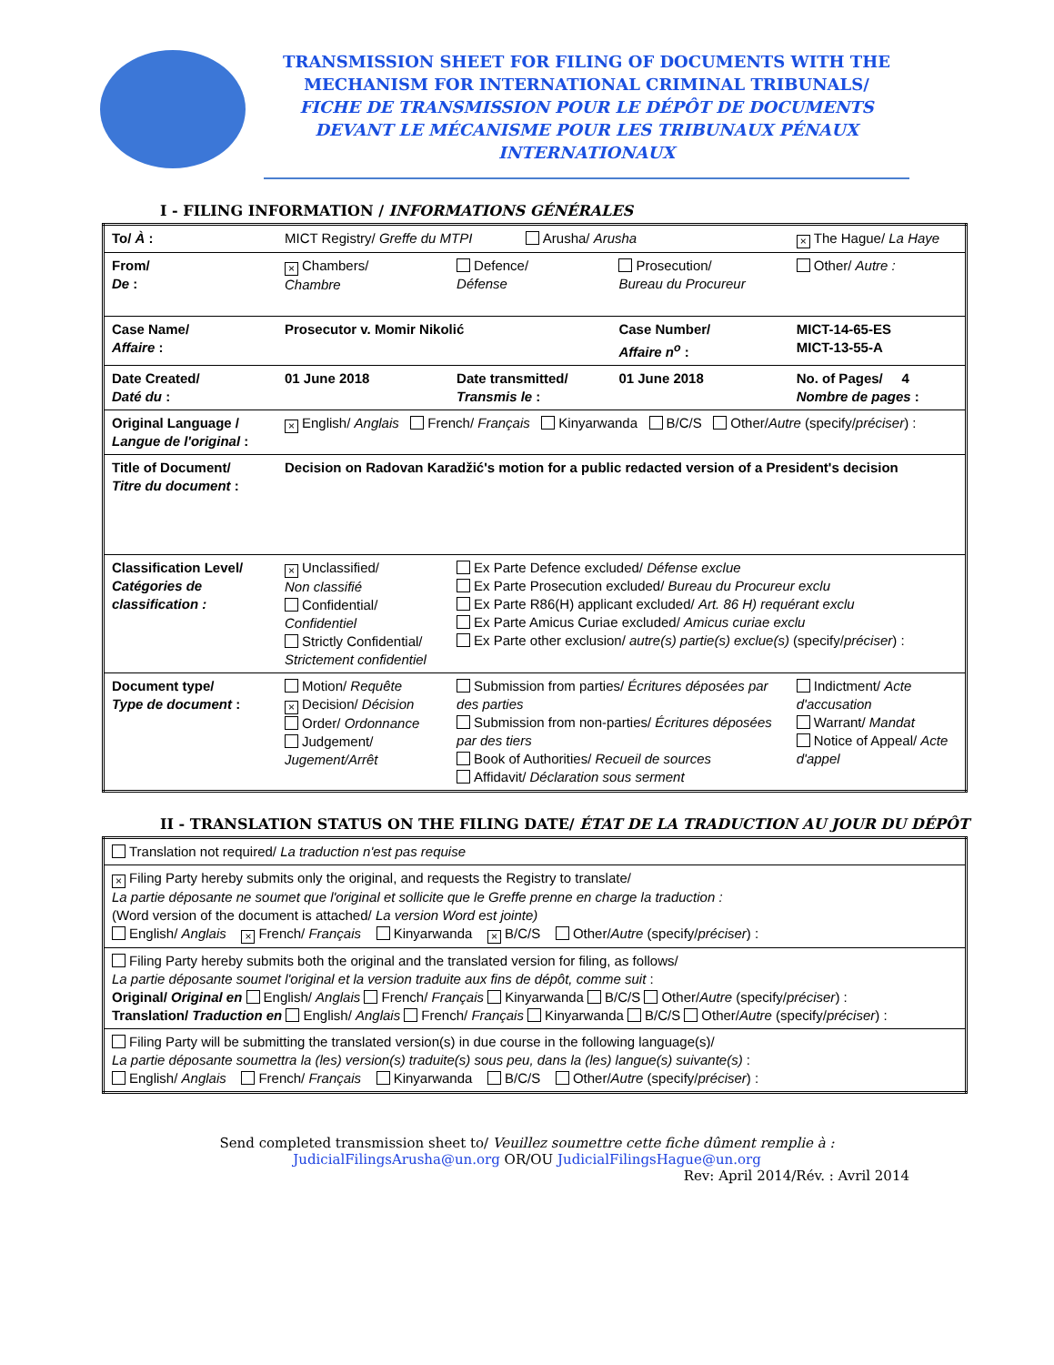TRANSMISSION SHEET FOR FILING OF DOCUMENTS WITH THE MECHANISM FOR INTERNATIONAL CRIMINAL TRIBUNALS/
FICHE DE TRANSMISSION POUR LE DÉPÔT DE DOCUMENTS DEVANT LE MÉCANISME POUR LES TRIBUNAUX PÉNAUX INTERNATIONAUX
I - FILING INFORMATION / INFORMATIONS GÉNÉRALES
| To/ À : | MICT Registry/ Greffe du MTPI Arusha/ Arusha | | | × The Hague/ La Haye |
| From/ De : | × Chambers/ Chambre | Defence/ Défense | Prosecution/ Bureau du Procureur | Other/ Autre : |
| Case Name/ Affaire : | Prosecutor v. Momir Nikolić | | Case Number/ Affaire n<sup>o</sup> : | MICT-14-65-ES MICT-13-55-A |
| Date Created/ Daté du : | 01 June 2018 | Date transmitted/ Transmis le : | 01 June 2018 | No. of Pages/ 4 Nombre de pages : |
| Original Language / Langue de l'original : | × English/ Anglais French/ Français Kinyarwanda B/C/S Other/ Autre (specify/ préciser ) : | | | |
| Title of Document/ Titre du document : | Decision on Radovan Karadžić's motion for a public redacted version of a President's decision | | | |
| Classification Level/ Catégories de classification : | × Unclassified/ Non classifié Confidential/ Confidentiel Strictly Confidential/ Strictement confidentiel | Ex Parte Defence excluded/ Défense exclue Ex Parte Prosecution excluded/ Bureau du Procureur exclu Ex Parte R86(H) applicant excluded/ Art. 86 H) requérant exclu Ex Parte Amicus Curiae excluded/ Amicus curiae exclu Ex Parte other exclusion/ autre(s) partie(s) exclue(s) (specify/ préciser ) : | | |
| Document type/ Type de document : | Motion/ Requête × Decision/ Décision Order/ Ordonnance Judgement/ Jugement/Arrêt | Submission from parties/ Écritures déposées par des parties Submission from non-parties/ Écritures déposées par des tiers Book of Authorities/ Recueil de sources Affidavit/ Déclaration sous serment | | Indictment/ Acte d'accusation Warrant/ Mandat Notice of Appeal/ Acte d'appel |
II - TRANSLATION STATUS ON THE FILING DATE/ ÉTAT DE LA TRADUCTION AU JOUR DU DÉPÔT
| Translation not required/ La traduction n'est pas requise |
| × Filing Party hereby submits only the original, and requests the Registry to translate/ La partie déposante ne soumet que l'original et sollicite que le Greffe prenne en charge la traduction : (Word version of the document is attached/ La version Word est jointe) English/ Anglais × French/ Français Kinyarwanda × B/C/S Other/ Autre (specify/ préciser ) : |
| Filing Party hereby submits both the original and the translated version for filing, as follows/ La partie déposante soumet l'original et la version traduite aux fins de dépôt, comme suit : Original/ Original en English/ Anglais French/ Français Kinyarwanda B/C/S Other/ Autre (specify/ préciser ) : Translation/ Traduction en English/ Anglais French/ Français Kinyarwanda B/C/S Other/ Autre (specify/ préciser ) : |
| Filing Party will be submitting the translated version(s) in due course in the following language(s)/ La partie déposante soumettra la (les) version(s) traduite(s) sous peu, dans la (les) langue(s) suivante(s) : English/ Anglais French/ Français Kinyarwanda B/C/S Other/ Autre (specify/ préciser ) : |
Send completed transmission sheet to/ Veuillez soumettre cette fiche dûment remplie à :
JudicialFilingsArusha@un.org OR/OU JudicialFilingsHague@un.org
Rev: April 2014/Rév. : Avril 2014